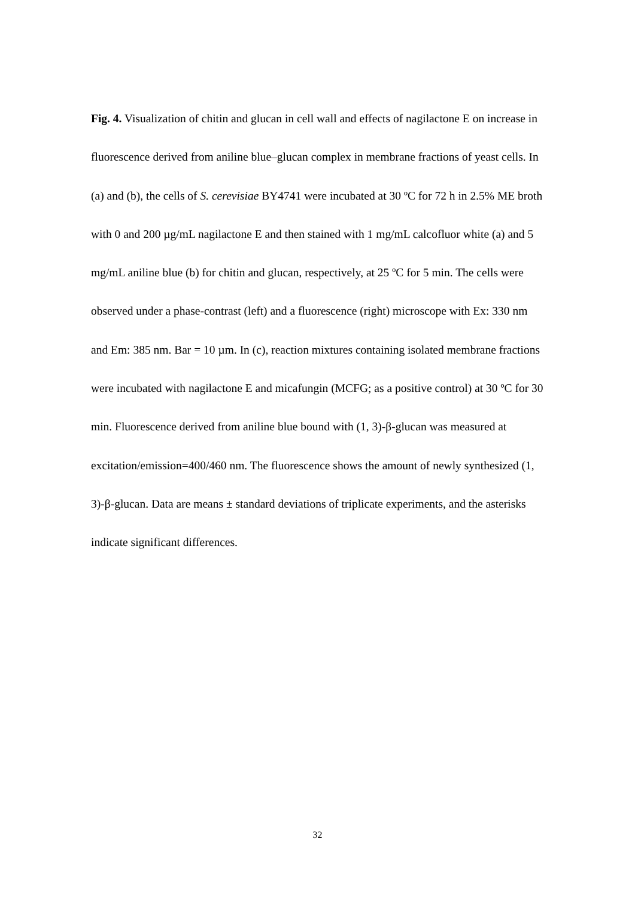Fig. 4. Visualization of chitin and glucan in cell wall and effects of nagilactone E on increase in fluorescence derived from aniline blue–glucan complex in membrane fractions of yeast cells. In (a) and (b), the cells of S. cerevisiae BY4741 were incubated at 30 ºC for 72 h in 2.5% ME broth with 0 and 200 µg/mL nagilactone E and then stained with 1 mg/mL calcofluor white (a) and 5 mg/mL aniline blue (b) for chitin and glucan, respectively, at 25 ºC for 5 min. The cells were observed under a phase-contrast (left) and a fluorescence (right) microscope with Ex: 330 nm and Em: 385 nm. Bar = 10 µm. In (c), reaction mixtures containing isolated membrane fractions were incubated with nagilactone E and micafungin (MCFG; as a positive control) at 30 ºC for 30 min. Fluorescence derived from aniline blue bound with (1, 3)-β-glucan was measured at excitation/emission=400/460 nm. The fluorescence shows the amount of newly synthesized (1, 3)-β-glucan. Data are means ± standard deviations of triplicate experiments, and the asterisks indicate significant differences.
32